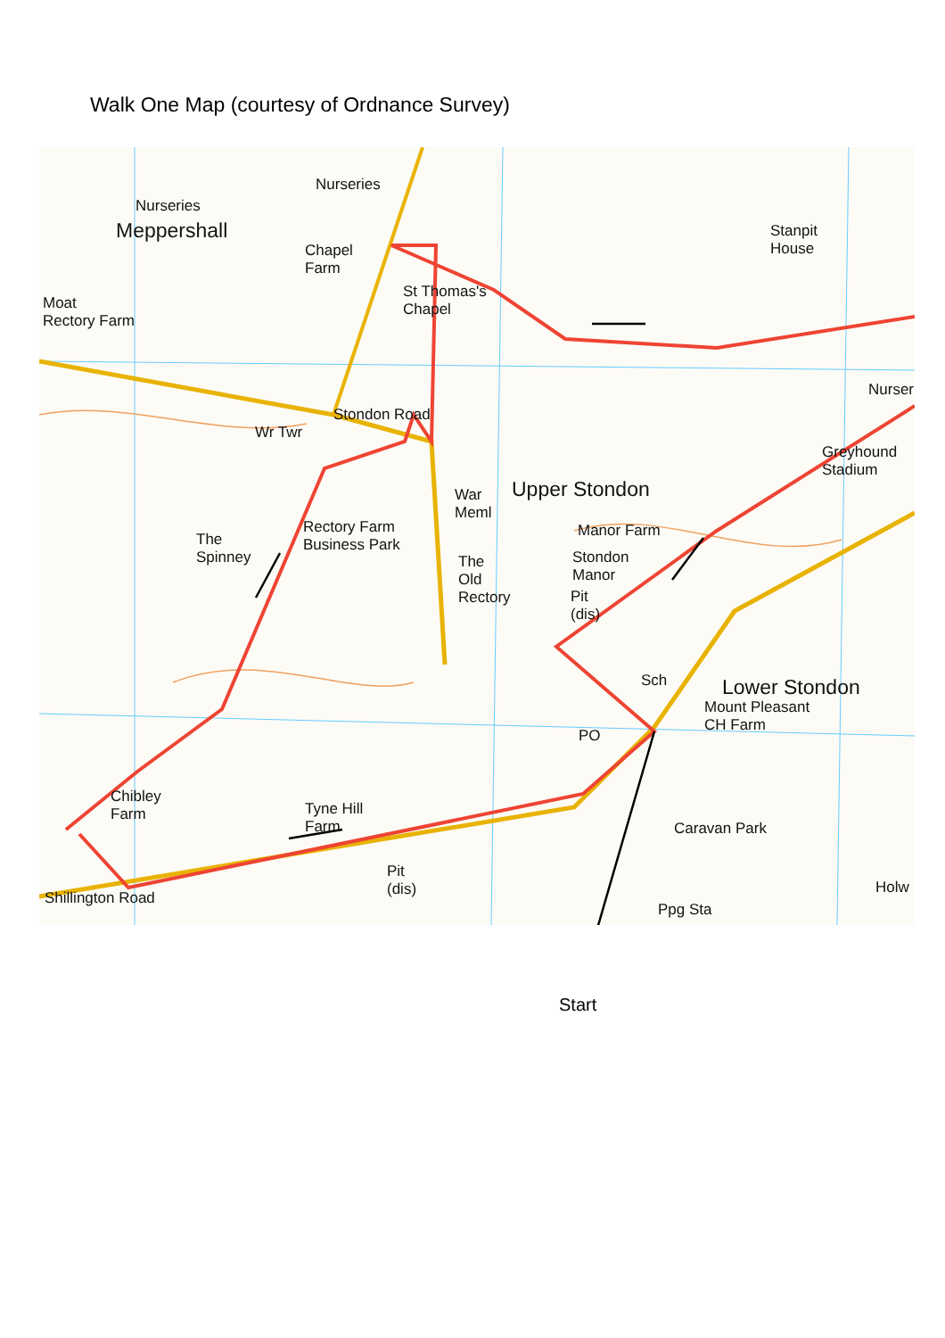Walk One Map (courtesy of Ordnance Survey)
Nurseries
Nurseries
Meppershall
Chapel
Farm
Stanpit
House
St Thomas's
Chapel Moat
Rectory Farm
Nurser
Stondon Road
Wr Twr
Greyhound
Stadium
Upper Stondon War
Meml
Rectory Farm
Business Park
Manor Farm The
Spinney Stondon
Manor
The
Old
Rectory Pit
(dis)
Lower Stondon
Mount Pleasant
CH Farm
Sch
PO
Chibley
Farm Tyne Hill
Farm Caravan Park
Pit
(dis) Shillington Road
Ppg Sta
Holw
Start